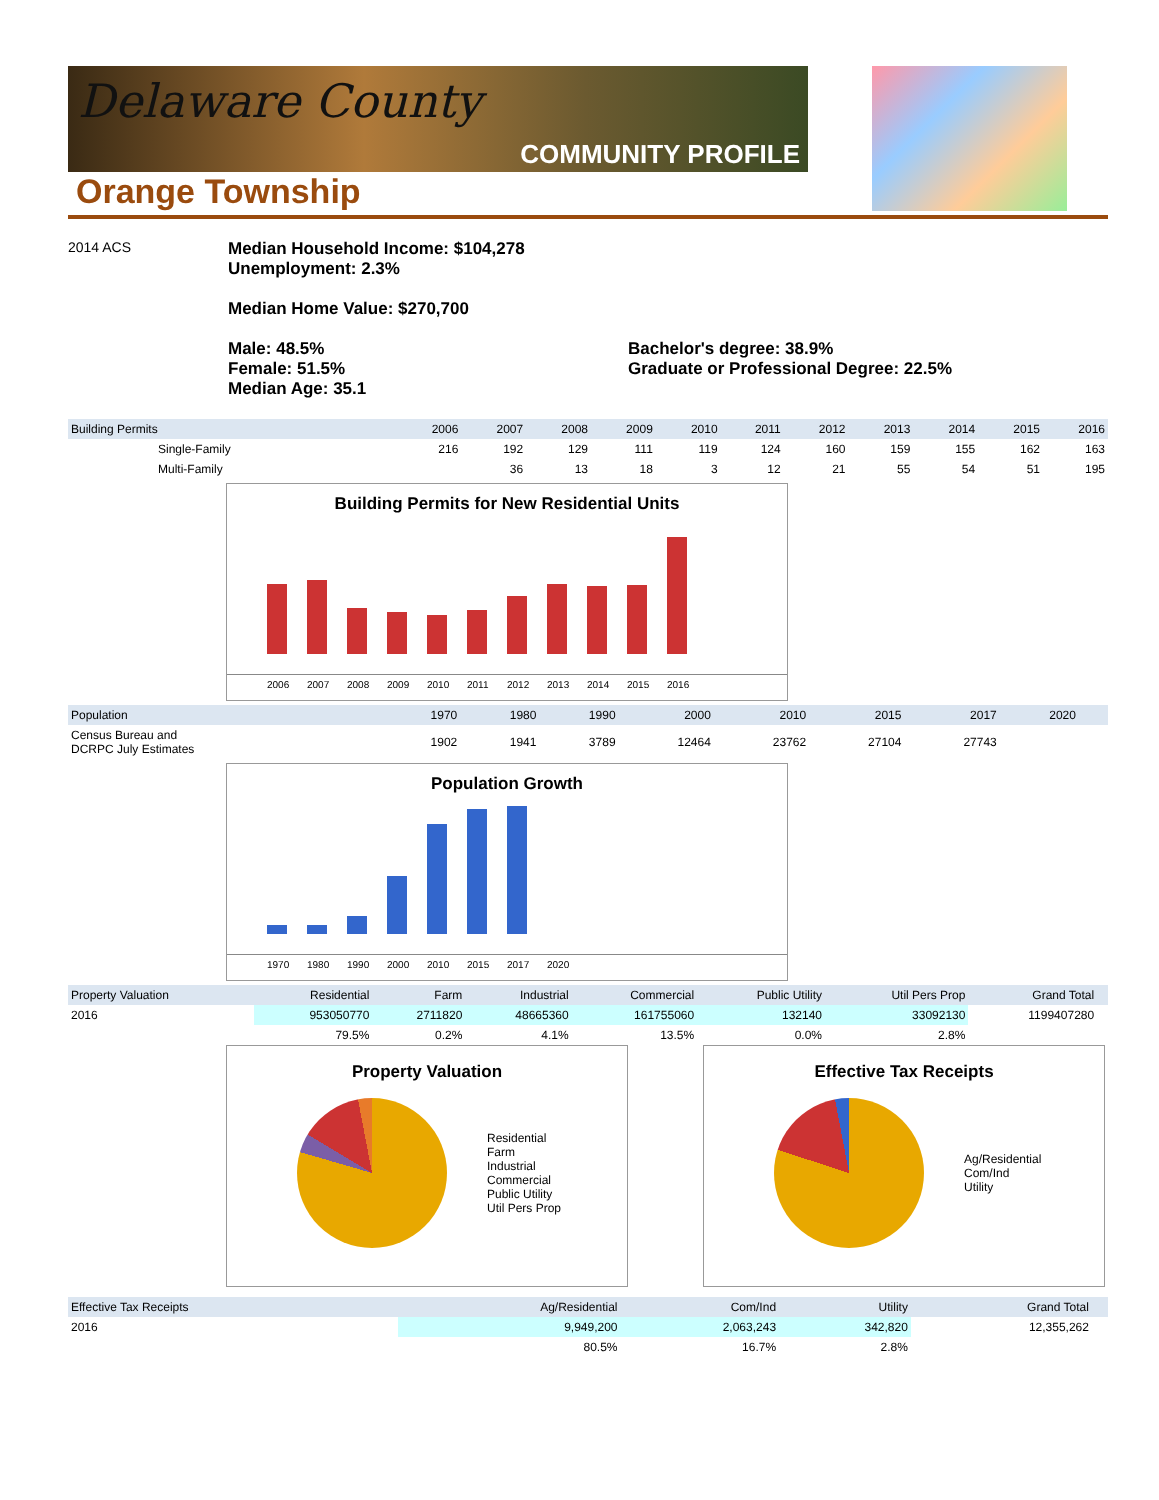Delaware County
COMMUNITY PROFILE
Orange Township
2014 ACS
Median Household Income: $104,278
Unemployment: 2.3%
Median Home Value: $270,700
Male: 48.5%
Female: 51.5%
Median Age: 35.1
Bachelor's degree: 38.9%
Graduate or Professional Degree: 22.5%
| Building Permits | 2006 | 2007 | 2008 | 2009 | 2010 | 2011 | 2012 | 2013 | 2014 | 2015 | 2016 |
| --- | --- | --- | --- | --- | --- | --- | --- | --- | --- | --- | --- |
| Single-Family | 216 | 192 | 129 | 111 | 119 | 124 | 160 | 159 | 155 | 162 | 163 |
| Multi-Family | | 36 | 13 | 18 | 3 | 12 | 21 | 55 | 54 | 51 | 195 |
Building Permits for New Residential Units
2006 2007 2008 2009 2010 2011 2012 2013 2014 2015 2016
| Population | 1970 | 1980 | 1990 | 2000 | 2010 | 2015 | 2017 | 2020 | | |
| --- | --- | --- | --- | --- | --- | --- | --- | --- | --- | --- |
| Census Bureau and DCRPC July Estimates | 1902 | 1941 | 3789 | 12464 | 23762 | 27104 | 27743 | | | |
Population Growth
1970 1980 1990 2000 2010 2015 2017 2020
| Property Valuation | Residential | Farm | Industrial | Commercial | Public Utility | Util Pers Prop | Grand Total | |
| --- | --- | --- | --- | --- | --- | --- | --- | --- |
| 2016 | 953050770 | 2711820 | 48665360 | 161755060 | 132140 | 33092130 | 1199407280 | |
| | 79.5% | 0.2% | 4.1% | 13.5% | 0.0% | 2.8% | | |
Property Valuation
Residential
Farm
Industrial
Commercial
Public Utility
Util Pers Prop
Effective Tax Receipts
Ag/Residential
Com/Ind
Utility
| Effective Tax Receipts | Ag/Residential | Com/Ind | Utility | Grand Total | |
| --- | --- | --- | --- | --- | --- |
| 2016 | 9,949,200 | 2,063,243 | 342,820 | 12,355,262 | |
| | 80.5% | 16.7% | 2.8% | | |